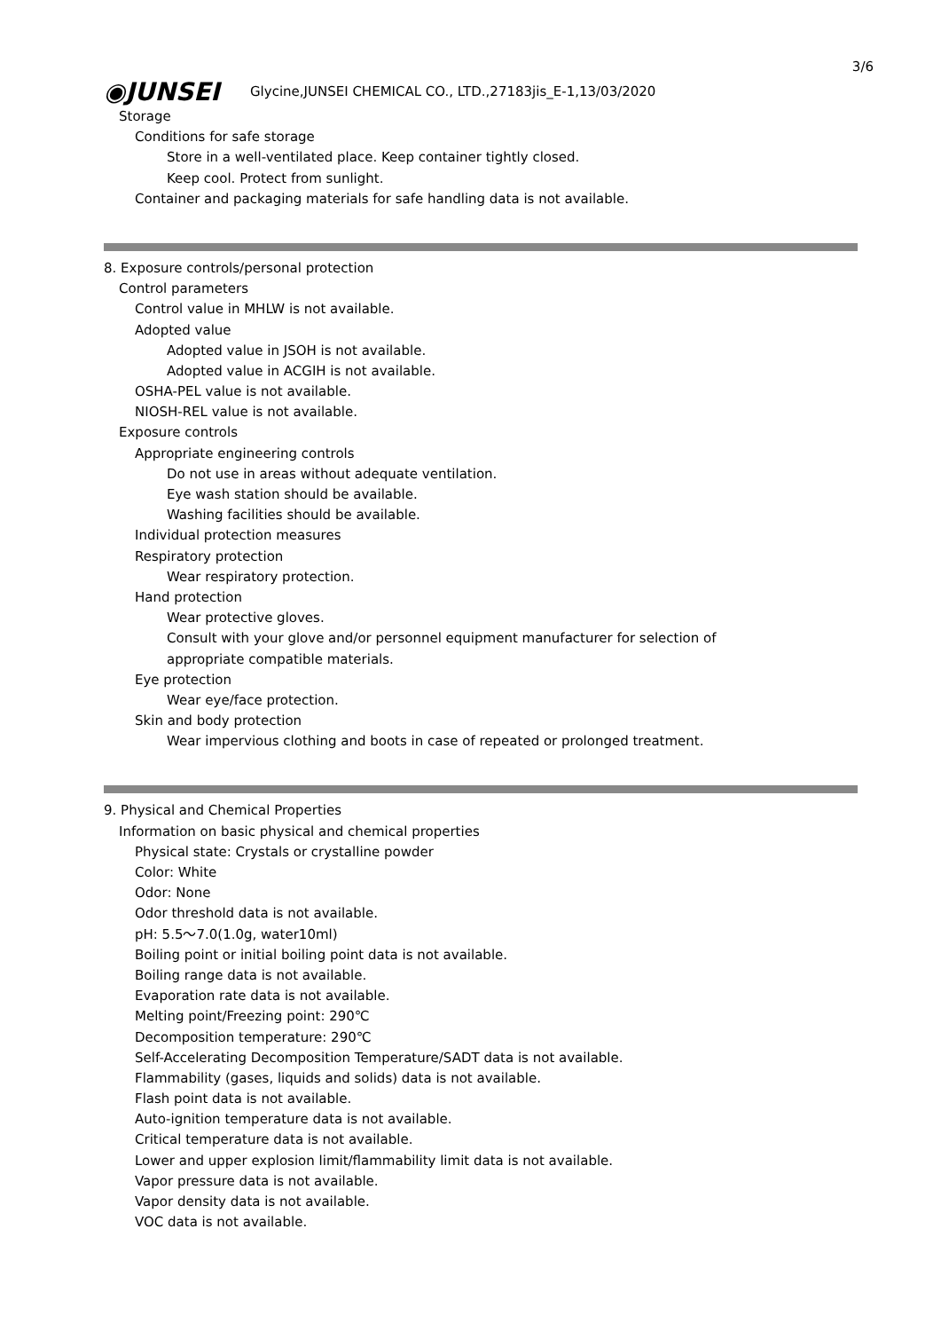3/6
◉JUNSEI
Glycine,JUNSEI CHEMICAL CO., LTD.,27183jis_E-1,13/03/2020
Storage
Conditions for safe storage
Store in a well-ventilated place. Keep container tightly closed.
Keep cool. Protect from sunlight.
Container and packaging materials for safe handling data is not available.
8. Exposure controls/personal protection
Control parameters
Control value in MHLW is not available.
Adopted value
Adopted value in JSOH is not available.
Adopted value in ACGIH is not available.
OSHA-PEL value is not available.
NIOSH-REL value is not available.
Exposure controls
Appropriate engineering controls
Do not use in areas without adequate ventilation.
Eye wash station should be available.
Washing facilities should be available.
Individual protection measures
Respiratory protection
Wear respiratory protection.
Hand protection
Wear protective gloves.
Consult with your glove and/or personnel equipment manufacturer for selection of
appropriate compatible materials.
Eye protection
Wear eye/face protection.
Skin and body protection
Wear impervious clothing and boots in case of repeated or prolonged treatment.
9. Physical and Chemical Properties
Information on basic physical and chemical properties
Physical state: Crystals or crystalline powder
Color: White
Odor: None
Odor threshold data is not available.
pH: 5.5～7.0(1.0g, water10ml)
Boiling point or initial boiling point data is not available.
Boiling range data is not available.
Evaporation rate data is not available.
Melting point/Freezing point: 290℃
Decomposition temperature: 290℃
Self-Accelerating Decomposition Temperature/SADT data is not available.
Flammability (gases, liquids and solids) data is not available.
Flash point data is not available.
Auto-ignition temperature data is not available.
Critical temperature data is not available.
Lower and upper explosion limit/flammability limit data is not available.
Vapor pressure data is not available.
Vapor density data is not available.
VOC data is not available.